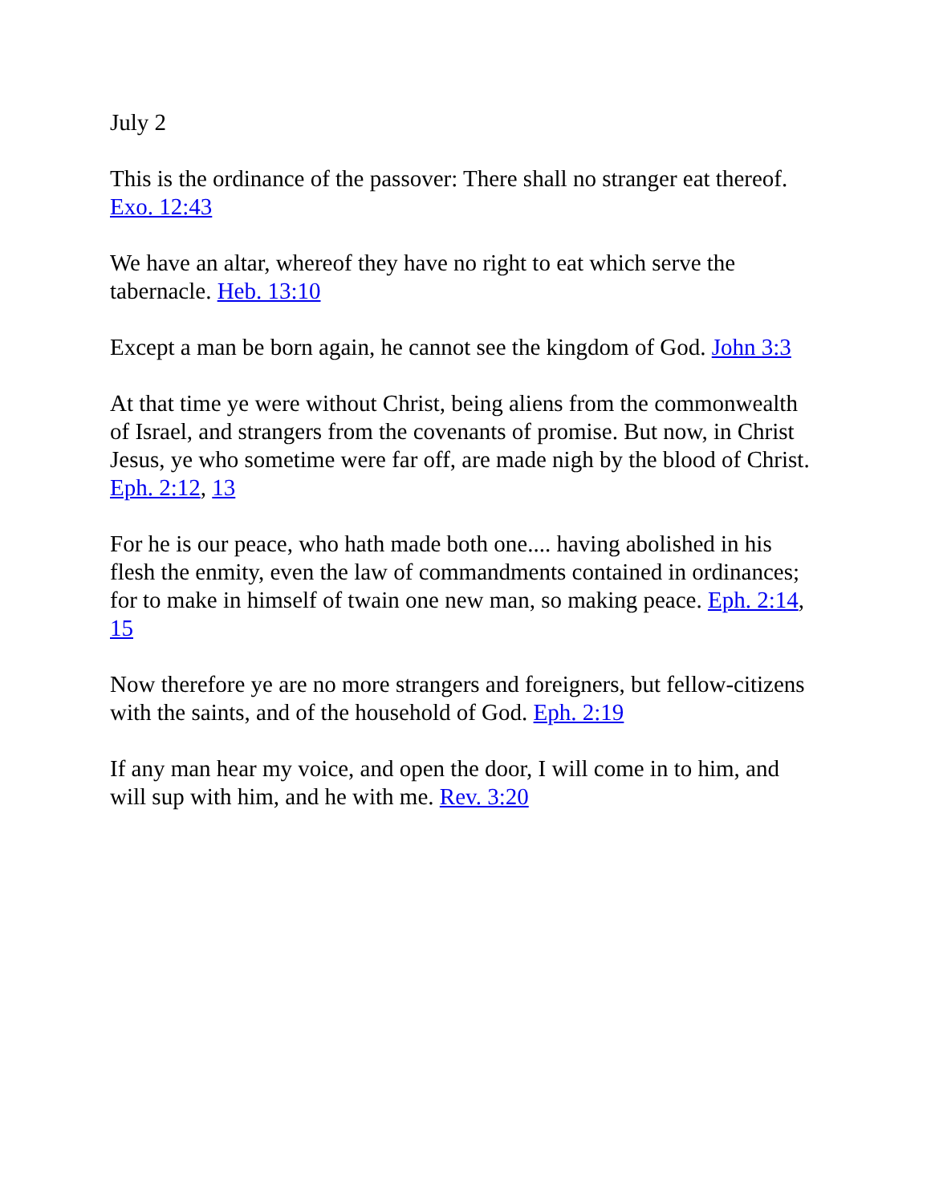July 2
This is the ordinance of the passover: There shall no stranger eat thereof. Exo. 12:43
We have an altar, whereof they have no right to eat which serve the tabernacle. Heb. 13:10
Except a man be born again, he cannot see the kingdom of God. John 3:3
At that time ye were without Christ, being aliens from the commonwealth of Israel, and strangers from the covenants of promise. But now, in Christ Jesus, ye who sometime were far off, are made nigh by the blood of Christ. Eph. 2:12, 13
For he is our peace, who hath made both one.... having abolished in his flesh the enmity, even the law of commandments contained in ordinances; for to make in himself of twain one new man, so making peace. Eph. 2:14, 15
Now therefore ye are no more strangers and foreigners, but fellow-citizens with the saints, and of the household of God. Eph. 2:19
If any man hear my voice, and open the door, I will come in to him, and will sup with him, and he with me. Rev. 3:20